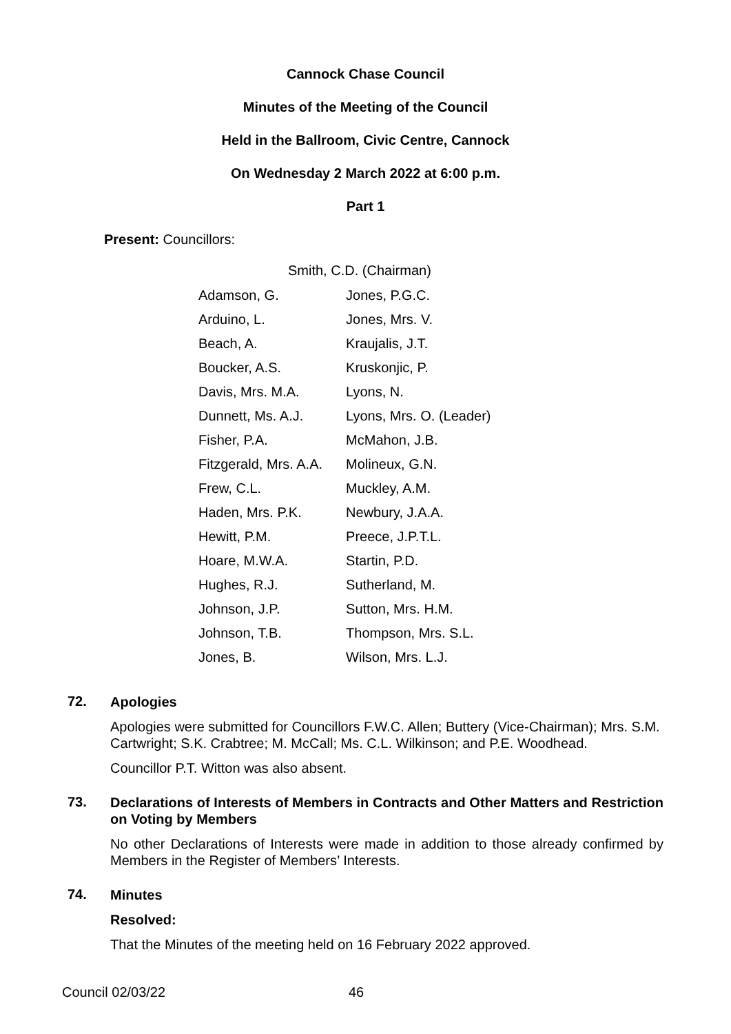Cannock Chase Council
Minutes of the Meeting of the Council
Held in the Ballroom, Civic Centre, Cannock
On Wednesday 2 March 2022 at 6:00 p.m.
Part 1
Present: Councillors:
Smith, C.D. (Chairman)
| Adamson, G. | Jones, P.G.C. |
| Arduino, L. | Jones, Mrs. V. |
| Beach, A. | Kraujalis, J.T. |
| Boucker, A.S. | Kruskonjic, P. |
| Davis, Mrs. M.A. | Lyons, N. |
| Dunnett, Ms. A.J. | Lyons, Mrs. O. (Leader) |
| Fisher, P.A. | McMahon, J.B. |
| Fitzgerald, Mrs. A.A. | Molineux, G.N. |
| Frew, C.L. | Muckley, A.M. |
| Haden, Mrs. P.K. | Newbury, J.A.A. |
| Hewitt, P.M. | Preece, J.P.T.L. |
| Hoare, M.W.A. | Startin, P.D. |
| Hughes, R.J. | Sutherland, M. |
| Johnson, J.P. | Sutton, Mrs. H.M. |
| Johnson, T.B. | Thompson, Mrs. S.L. |
| Jones, B. | Wilson, Mrs. L.J. |
72.
Apologies
Apologies were submitted for Councillors F.W.C. Allen; Buttery (Vice-Chairman); Mrs. S.M. Cartwright; S.K. Crabtree; M. McCall; Ms. C.L. Wilkinson; and P.E. Woodhead.
Councillor P.T. Witton was also absent.
73.
Declarations of Interests of Members in Contracts and Other Matters and Restriction on Voting by Members
No other Declarations of Interests were made in addition to those already confirmed by Members in the Register of Members’ Interests.
74.
Minutes
Resolved:
That the Minutes of the meeting held on 16 February 2022 approved.
Council 02/03/22 46